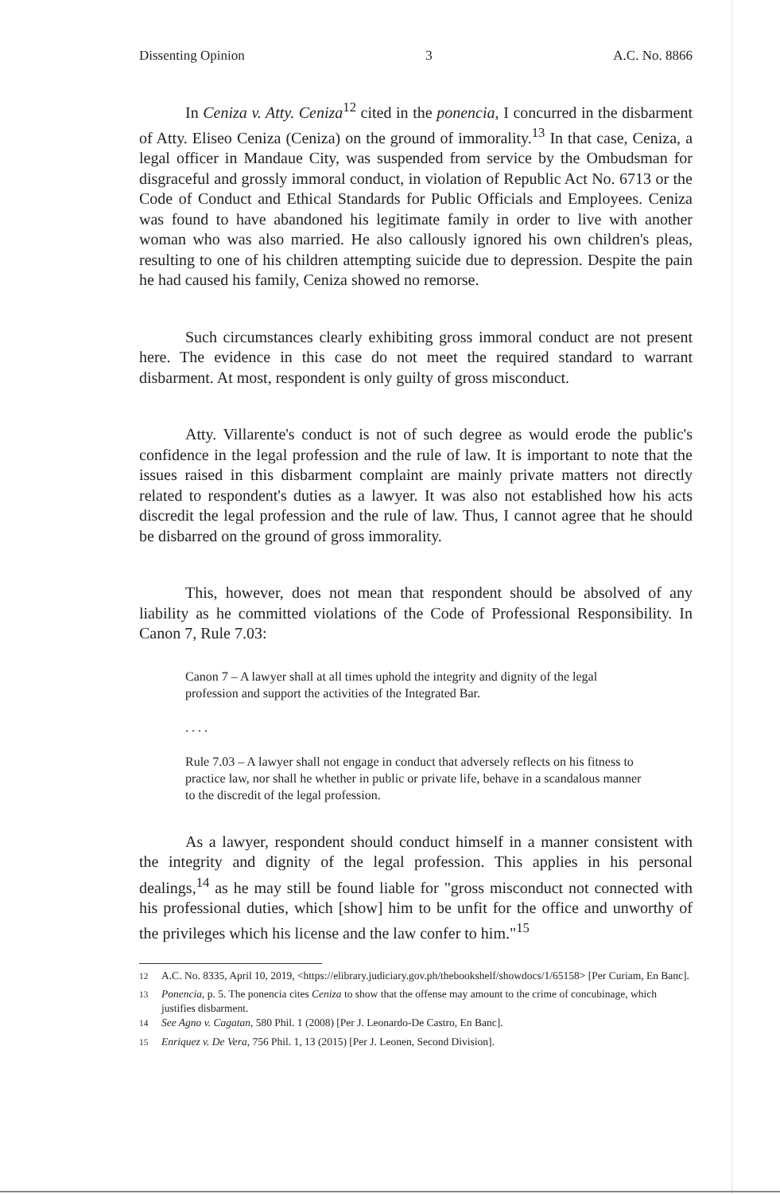Dissenting Opinion 3 A.C. No. 8866
In Ceniza v. Atty. Ceniza<sup>12</sup> cited in the ponencia, I concurred in the disbarment of Atty. Eliseo Ceniza (Ceniza) on the ground of immorality.<sup>13</sup> In that case, Ceniza, a legal officer in Mandaue City, was suspended from service by the Ombudsman for disgraceful and grossly immoral conduct, in violation of Republic Act No. 6713 or the Code of Conduct and Ethical Standards for Public Officials and Employees. Ceniza was found to have abandoned his legitimate family in order to live with another woman who was also married. He also callously ignored his own children's pleas, resulting to one of his children attempting suicide due to depression. Despite the pain he had caused his family, Ceniza showed no remorse.
Such circumstances clearly exhibiting gross immoral conduct are not present here. The evidence in this case do not meet the required standard to warrant disbarment. At most, respondent is only guilty of gross misconduct.
Atty. Villarente's conduct is not of such degree as would erode the public's confidence in the legal profession and the rule of law. It is important to note that the issues raised in this disbarment complaint are mainly private matters not directly related to respondent's duties as a lawyer. It was also not established how his acts discredit the legal profession and the rule of law. Thus, I cannot agree that he should be disbarred on the ground of gross immorality.
This, however, does not mean that respondent should be absolved of any liability as he committed violations of the Code of Professional Responsibility. In Canon 7, Rule 7.03:
Canon 7 – A lawyer shall at all times uphold the integrity and dignity of the legal profession and support the activities of the Integrated Bar.
. . . .
Rule 7.03 – A lawyer shall not engage in conduct that adversely reflects on his fitness to practice law, nor shall he whether in public or private life, behave in a scandalous manner to the discredit of the legal profession.
As a lawyer, respondent should conduct himself in a manner consistent with the integrity and dignity of the legal profession. This applies in his personal dealings,<sup>14</sup> as he may still be found liable for "gross misconduct not connected with his professional duties, which [show] him to be unfit for the office and unworthy of the privileges which his license and the law confer to him."<sup>15</sup>
<sup>12</sup> A.C. No. 8335, April 10, 2019, <https://elibrary.judiciary.gov.ph/thebookshelf/showdocs/1/65158> [Per Curiam, En Banc].
<sup>13</sup> Ponencia, p. 5. The ponencia cites Ceniza to show that the offense may amount to the crime of concubinage, which justifies disbarment.
<sup>14</sup> See Agno v. Cagatan, 580 Phil. 1 (2008) [Per J. Leonardo-De Castro, En Banc].
<sup>15</sup> Enriquez v. De Vera, 756 Phil. 1, 13 (2015) [Per J. Leonen, Second Division].